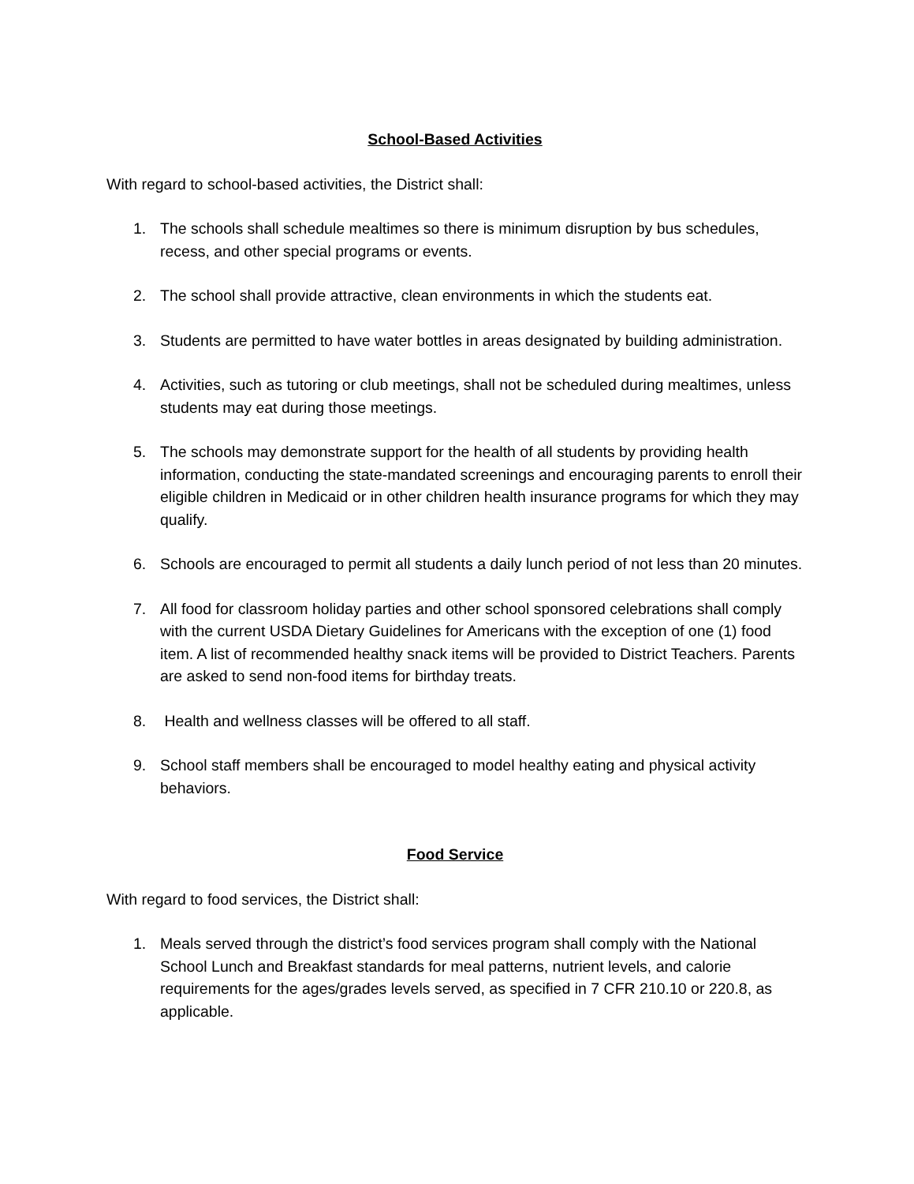School-Based Activities
With regard to school-based activities, the District shall:
1. The schools shall schedule mealtimes so there is minimum disruption by bus schedules, recess, and other special programs or events.
2. The school shall provide attractive, clean environments in which the students eat.
3. Students are permitted to have water bottles in areas designated by building administration.
4. Activities, such as tutoring or club meetings, shall not be scheduled during mealtimes, unless students may eat during those meetings.
5. The schools may demonstrate support for the health of all students by providing health information, conducting the state-mandated screenings and encouraging parents to enroll their eligible children in Medicaid or in other children health insurance programs for which they may qualify.
6. Schools are encouraged to permit all students a daily lunch period of not less than 20 minutes.
7. All food for classroom holiday parties and other school sponsored celebrations shall comply with the current USDA Dietary Guidelines for Americans with the exception of one (1) food item. A list of recommended healthy snack items will be provided to District Teachers. Parents are asked to send non-food items for birthday treats.
8. Health and wellness classes will be offered to all staff.
9. School staff members shall be encouraged to model healthy eating and physical activity behaviors.
Food Service
With regard to food services, the District shall:
1. Meals served through the district’s food services program shall comply with the National School Lunch and Breakfast standards for meal patterns, nutrient levels, and calorie requirements for the ages/grades levels served, as specified in 7 CFR 210.10 or 220.8, as applicable.